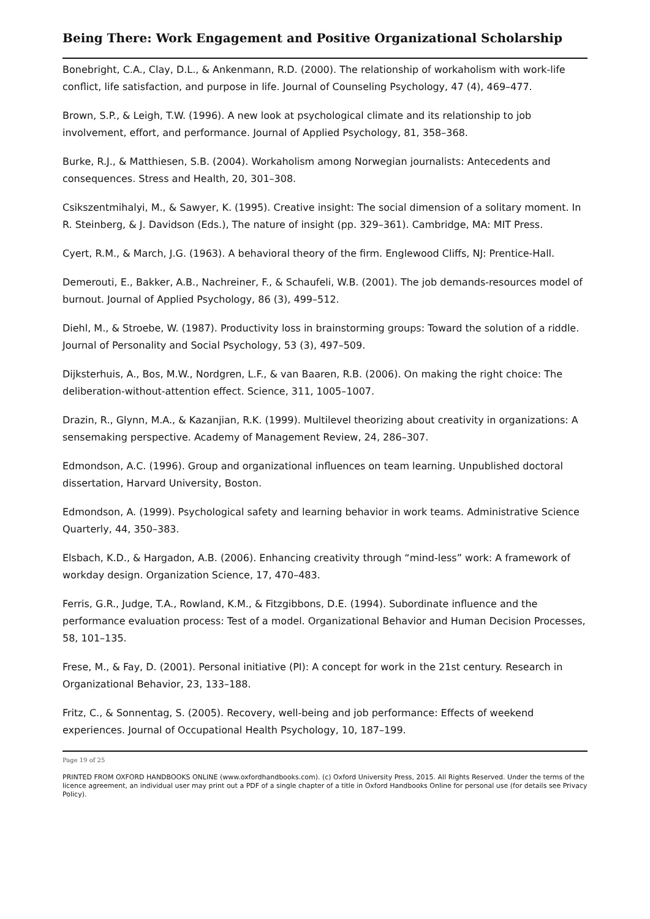Being There: Work Engagement and Positive Organizational Scholarship
Bonebright, C.A., Clay, D.L., & Ankenmann, R.D. (2000). The relationship of workaholism with work-life conflict, life satisfaction, and purpose in life. Journal of Counseling Psychology, 47 (4), 469–477.
Brown, S.P., & Leigh, T.W. (1996). A new look at psychological climate and its relationship to job involvement, effort, and performance. Journal of Applied Psychology, 81, 358–368.
Burke, R.J., & Matthiesen, S.B. (2004). Workaholism among Norwegian journalists: Antecedents and consequences. Stress and Health, 20, 301–308.
Csikszentmihalyi, M., & Sawyer, K. (1995). Creative insight: The social dimension of a solitary moment. In R. Steinberg, & J. Davidson (Eds.), The nature of insight (pp. 329–361). Cambridge, MA: MIT Press.
Cyert, R.M., & March, J.G. (1963). A behavioral theory of the firm. Englewood Cliffs, NJ: Prentice-Hall.
Demerouti, E., Bakker, A.B., Nachreiner, F., & Schaufeli, W.B. (2001). The job demands-resources model of burnout. Journal of Applied Psychology, 86 (3), 499–512.
Diehl, M., & Stroebe, W. (1987). Productivity loss in brainstorming groups: Toward the solution of a riddle. Journal of Personality and Social Psychology, 53 (3), 497–509.
Dijksterhuis, A., Bos, M.W., Nordgren, L.F., & van Baaren, R.B. (2006). On making the right choice: The deliberation-without-attention effect. Science, 311, 1005–1007.
Drazin, R., Glynn, M.A., & Kazanjian, R.K. (1999). Multilevel theorizing about creativity in organizations: A sensemaking perspective. Academy of Management Review, 24, 286–307.
Edmondson, A.C. (1996). Group and organizational influences on team learning. Unpublished doctoral dissertation, Harvard University, Boston.
Edmondson, A. (1999). Psychological safety and learning behavior in work teams. Administrative Science Quarterly, 44, 350–383.
Elsbach, K.D., & Hargadon, A.B. (2006). Enhancing creativity through “mind-less” work: A framework of workday design. Organization Science, 17, 470–483.
Ferris, G.R., Judge, T.A., Rowland, K.M., & Fitzgibbons, D.E. (1994). Subordinate influence and the performance evaluation process: Test of a model. Organizational Behavior and Human Decision Processes, 58, 101–135.
Frese, M., & Fay, D. (2001). Personal initiative (PI): A concept for work in the 21st century. Research in Organizational Behavior, 23, 133–188.
Fritz, C., & Sonnentag, S. (2005). Recovery, well-being and job performance: Effects of weekend experiences. Journal of Occupational Health Psychology, 10, 187–199.
Page 19 of 25
PRINTED FROM OXFORD HANDBOOKS ONLINE (www.oxfordhandbooks.com). (c) Oxford University Press, 2015. All Rights Reserved. Under the terms of the licence agreement, an individual user may print out a PDF of a single chapter of a title in Oxford Handbooks Online for personal use (for details see Privacy Policy).